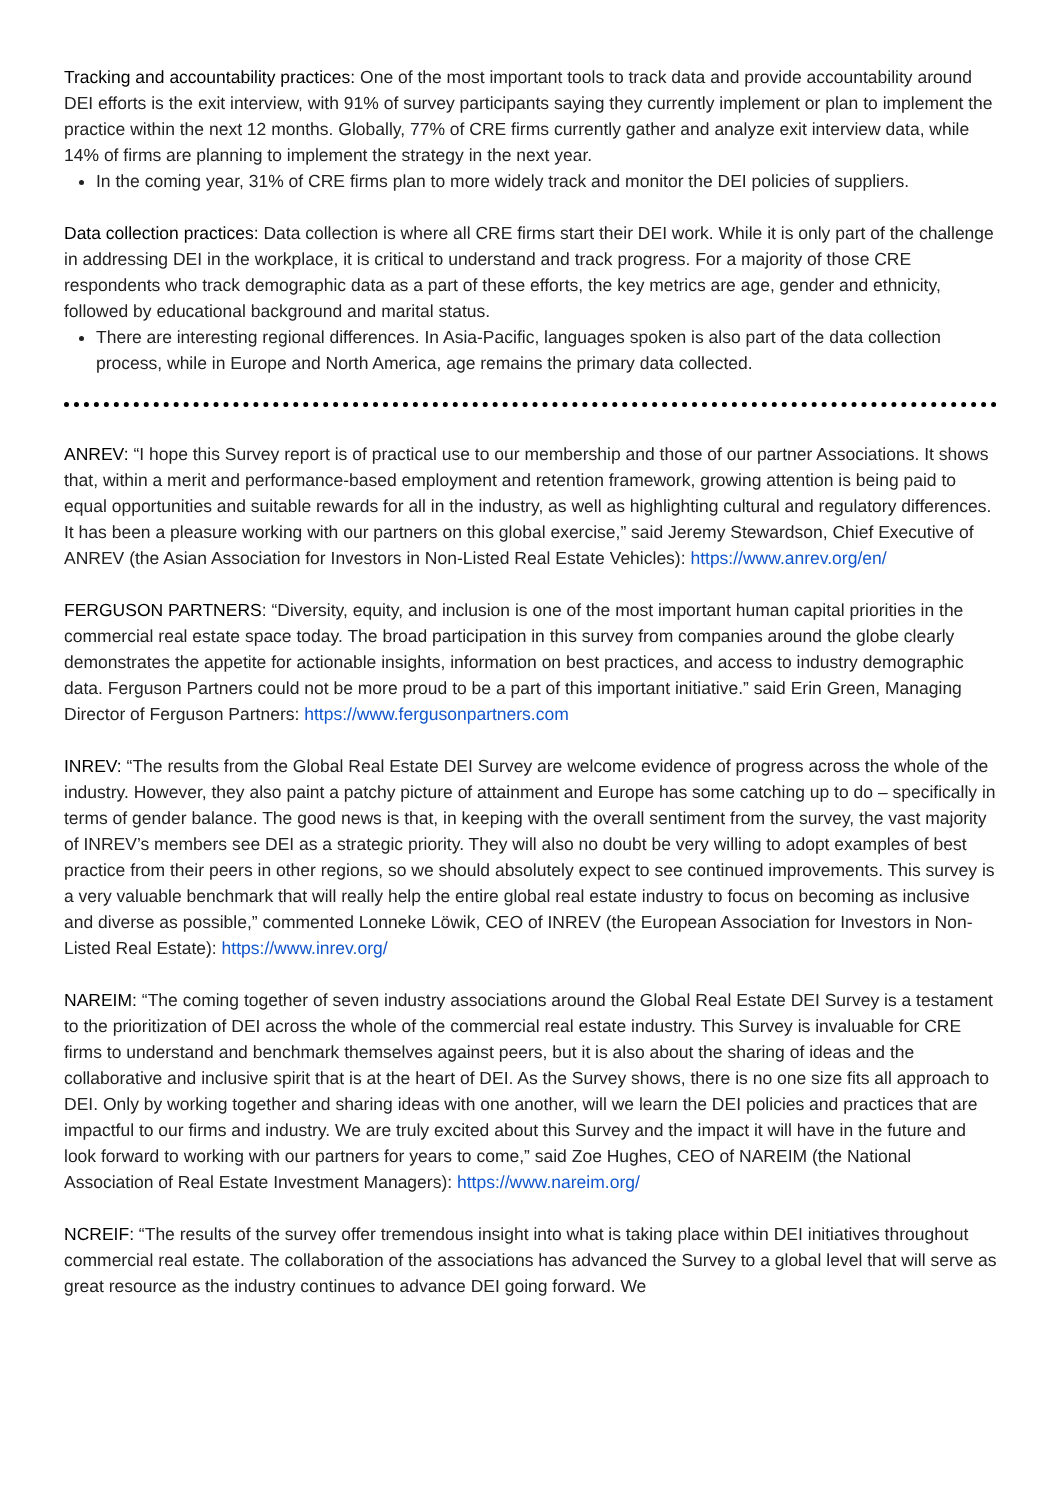Tracking and accountability practices: One of the most important tools to track data and provide accountability around DEI efforts is the exit interview, with 91% of survey participants saying they currently implement or plan to implement the practice within the next 12 months. Globally, 77% of CRE firms currently gather and analyze exit interview data, while 14% of firms are planning to implement the strategy in the next year.
In the coming year, 31% of CRE firms plan to more widely track and monitor the DEI policies of suppliers.
Data collection practices: Data collection is where all CRE firms start their DEI work. While it is only part of the challenge in addressing DEI in the workplace, it is critical to understand and track progress. For a majority of those CRE respondents who track demographic data as a part of these efforts, the key metrics are age, gender and ethnicity, followed by educational background and marital status.
There are interesting regional differences. In Asia-Pacific, languages spoken is also part of the data collection process, while in Europe and North America, age remains the primary data collected.
ANREV: “I hope this Survey report is of practical use to our membership and those of our partner Associations. It shows that, within a merit and performance-based employment and retention framework, growing attention is being paid to equal opportunities and suitable rewards for all in the industry, as well as highlighting cultural and regulatory differences. It has been a pleasure working with our partners on this global exercise,” said Jeremy Stewardson, Chief Executive of ANREV (the Asian Association for Investors in Non-Listed Real Estate Vehicles): https://www.anrev.org/en/
FERGUSON PARTNERS: “Diversity, equity, and inclusion is one of the most important human capital priorities in the commercial real estate space today. The broad participation in this survey from companies around the globe clearly demonstrates the appetite for actionable insights, information on best practices, and access to industry demographic data. Ferguson Partners could not be more proud to be a part of this important initiative.” said Erin Green, Managing Director of Ferguson Partners: https://www.fergusonpartners.com
INREV: “The results from the Global Real Estate DEI Survey are welcome evidence of progress across the whole of the industry. However, they also paint a patchy picture of attainment and Europe has some catching up to do – specifically in terms of gender balance. The good news is that, in keeping with the overall sentiment from the survey, the vast majority of INREV’s members see DEI as a strategic priority. They will also no doubt be very willing to adopt examples of best practice from their peers in other regions, so we should absolutely expect to see continued improvements. This survey is a very valuable benchmark that will really help the entire global real estate industry to focus on becoming as inclusive and diverse as possible,” commented Lonneke Löwik, CEO of INREV (the European Association for Investors in Non-Listed Real Estate): https://www.inrev.org/
NAREIM: “The coming together of seven industry associations around the Global Real Estate DEI Survey is a testament to the prioritization of DEI across the whole of the commercial real estate industry. This Survey is invaluable for CRE firms to understand and benchmark themselves against peers, but it is also about the sharing of ideas and the collaborative and inclusive spirit that is at the heart of DEI. As the Survey shows, there is no one size fits all approach to DEI. Only by working together and sharing ideas with one another, will we learn the DEI policies and practices that are impactful to our firms and industry. We are truly excited about this Survey and the impact it will have in the future and look forward to working with our partners for years to come,” said Zoe Hughes, CEO of NAREIM (the National Association of Real Estate Investment Managers): https://www.nareim.org/
NCREIF: “The results of the survey offer tremendous insight into what is taking place within DEI initiatives throughout commercial real estate. The collaboration of the associations has advanced the Survey to a global level that will serve as great resource as the industry continues to advance DEI going forward. We